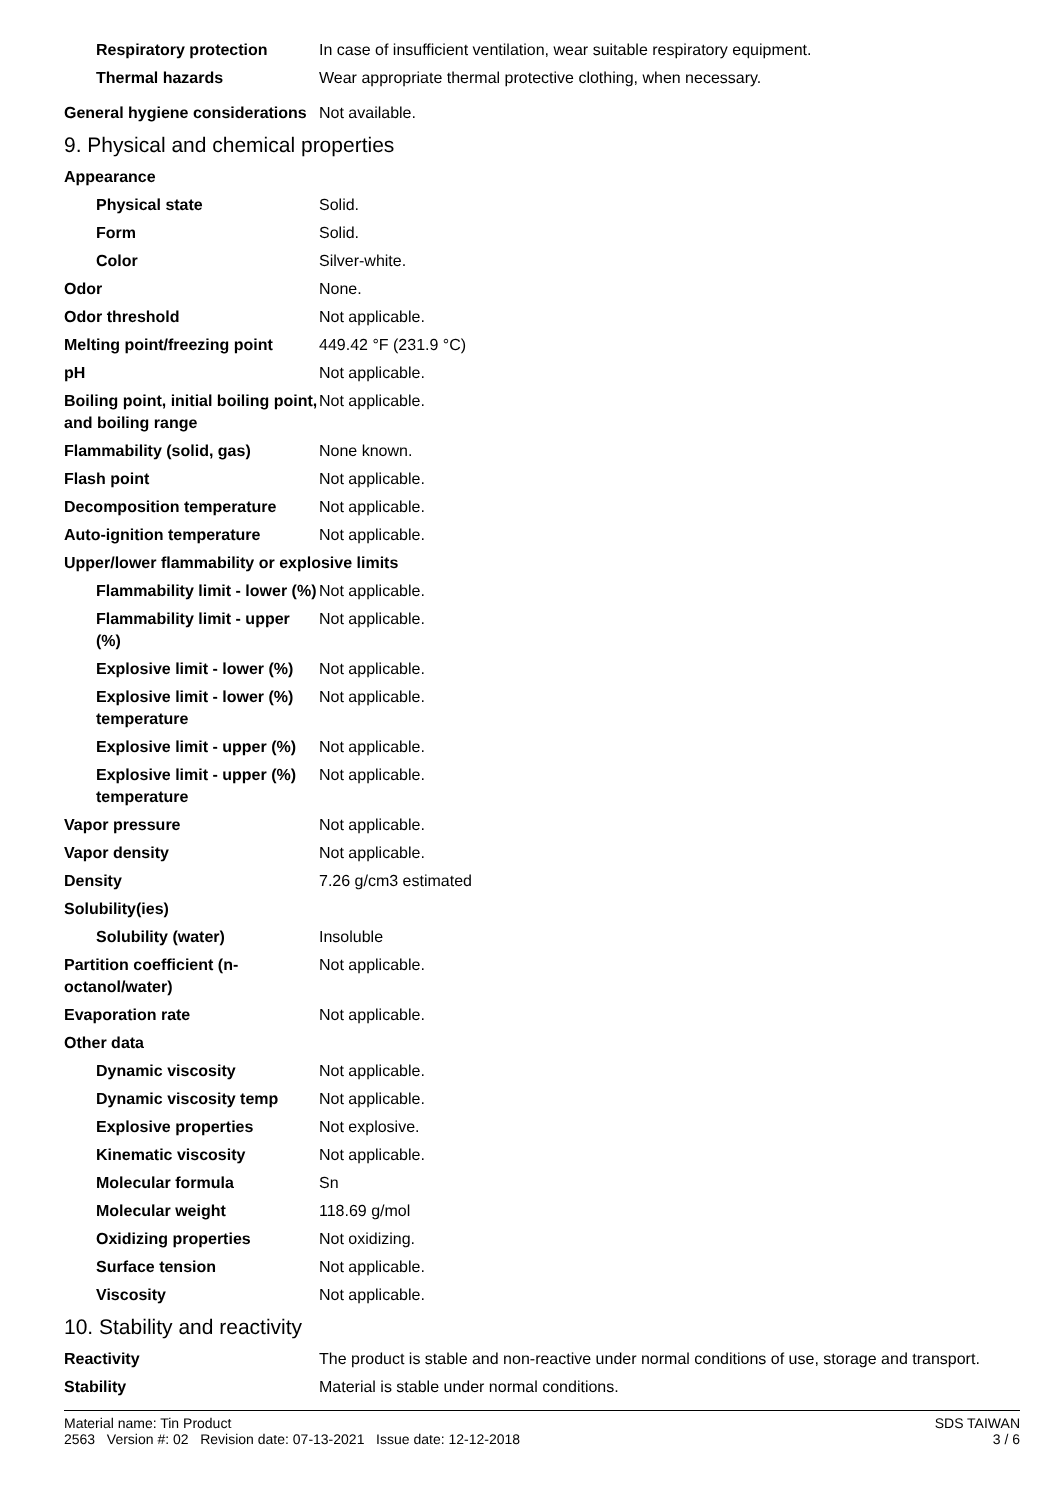| Respiratory protection | In case of insufficient ventilation, wear suitable respiratory equipment. |
| Thermal hazards | Wear appropriate thermal protective clothing, when necessary. |
| General hygiene considerations | Not available. |
9. Physical and chemical properties
| Appearance | |
| Physical state | Solid. |
| Form | Solid. |
| Color | Silver-white. |
| Odor | None. |
| Odor threshold | Not applicable. |
| Melting point/freezing point | 449.42 °F (231.9 °C) |
| pH | Not applicable. |
| Boiling point, initial boiling point, and boiling range | Not applicable. |
| Flammability (solid, gas) | None known. |
| Flash point | Not applicable. |
| Decomposition temperature | Not applicable. |
| Auto-ignition temperature | Not applicable. |
| Upper/lower flammability or explosive limits | |
| Flammability limit - lower (%) | Not applicable. |
| Flammability limit - upper (%) | Not applicable. |
| Explosive limit - lower (%) | Not applicable. |
| Explosive limit - lower (%) temperature | Not applicable. |
| Explosive limit - upper (%) | Not applicable. |
| Explosive limit - upper (%) temperature | Not applicable. |
| Vapor pressure | Not applicable. |
| Vapor density | Not applicable. |
| Density | 7.26 g/cm3 estimated |
| Solubility(ies) | |
| Solubility (water) | Insoluble |
| Partition coefficient (n-octanol/water) | Not applicable. |
| Evaporation rate | Not applicable. |
| Other data | |
| Dynamic viscosity | Not applicable. |
| Dynamic viscosity temp | Not applicable. |
| Explosive properties | Not explosive. |
| Kinematic viscosity | Not applicable. |
| Molecular formula | Sn |
| Molecular weight | 118.69 g/mol |
| Oxidizing properties | Not oxidizing. |
| Surface tension | Not applicable. |
| Viscosity | Not applicable. |
10. Stability and reactivity
| Reactivity | The product is stable and non-reactive under normal conditions of use, storage and transport. |
| Stability | Material is stable under normal conditions. |
SDS TAIWAN
3 / 6
Material name: Tin Product
2563 Version #: 02 Revision date: 07-13-2021 Issue date: 12-12-2018